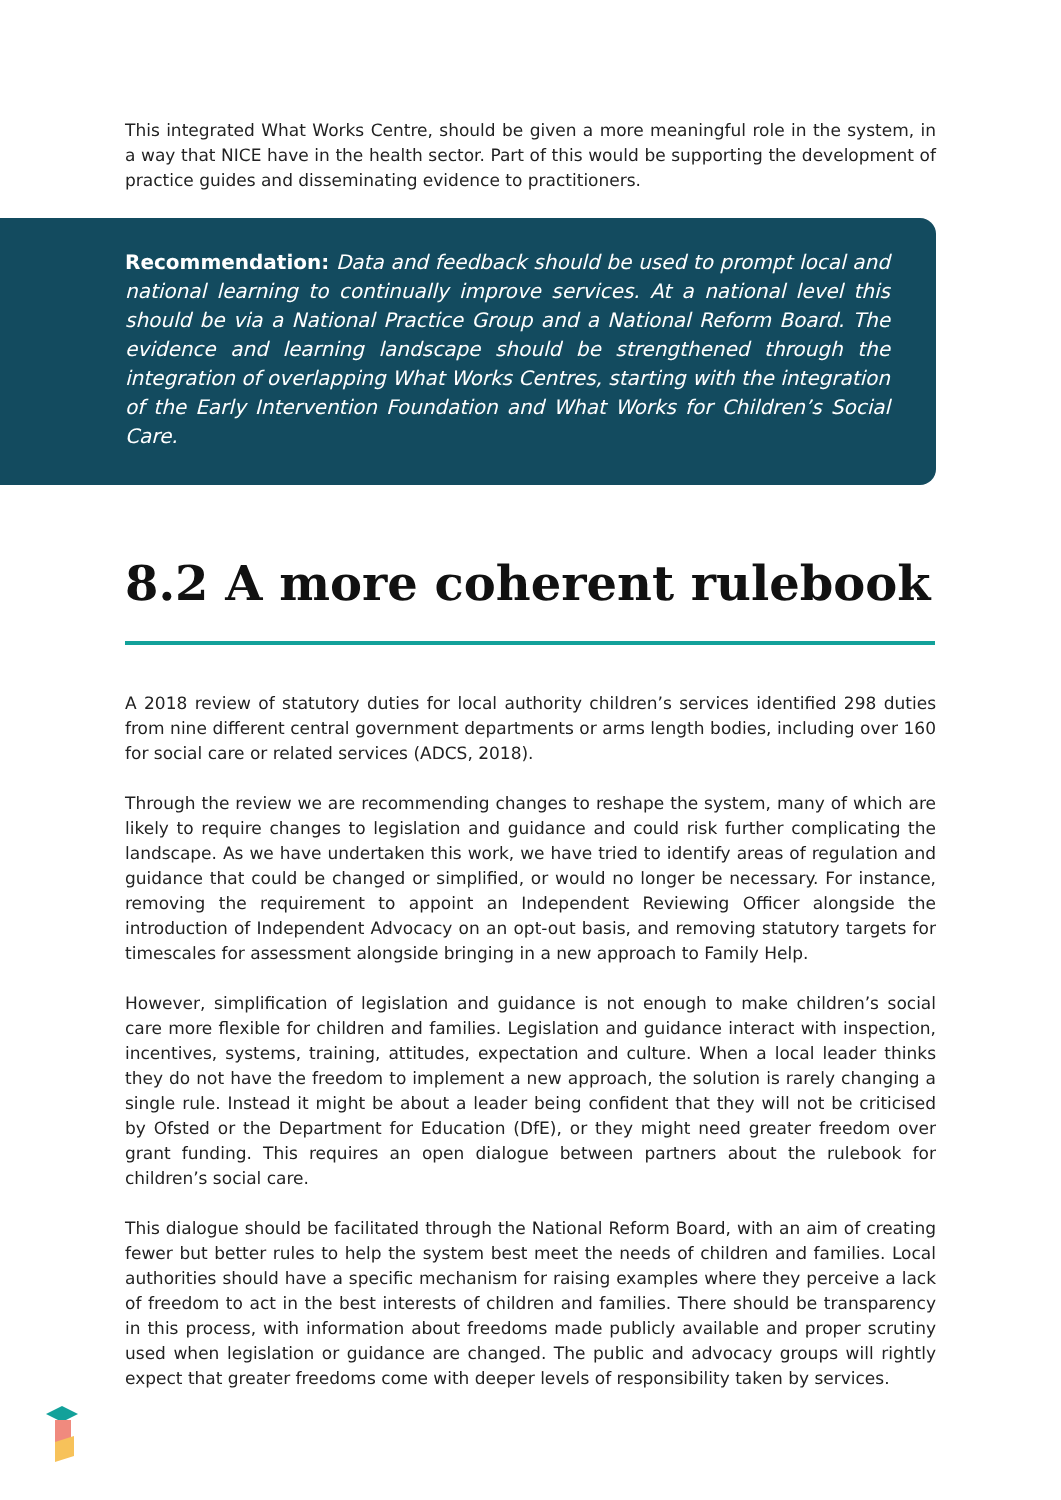This integrated What Works Centre, should be given a more meaningful role in the system, in a way that NICE have in the health sector. Part of this would be supporting the development of practice guides and disseminating evidence to practitioners.
Recommendation: Data and feedback should be used to prompt local and national learning to continually improve services. At a national level this should be via a National Practice Group and a National Reform Board. The evidence and learning landscape should be strengthened through the integration of overlapping What Works Centres, starting with the integration of the Early Intervention Foundation and What Works for Children’s Social Care.
8.2 A more coherent rulebook
A 2018 review of statutory duties for local authority children’s services identified 298 duties from nine different central government departments or arms length bodies, including over 160 for social care or related services (ADCS, 2018).
Through the review we are recommending changes to reshape the system, many of which are likely to require changes to legislation and guidance and could risk further complicating the landscape. As we have undertaken this work, we have tried to identify areas of regulation and guidance that could be changed or simplified, or would no longer be necessary. For instance, removing the requirement to appoint an Independent Reviewing Officer alongside the introduction of Independent Advocacy on an opt-out basis, and removing statutory targets for timescales for assessment alongside bringing in a new approach to Family Help.
However, simplification of legislation and guidance is not enough to make children’s social care more flexible for children and families. Legislation and guidance interact with inspection, incentives, systems, training, attitudes, expectation and culture. When a local leader thinks they do not have the freedom to implement a new approach, the solution is rarely changing a single rule. Instead it might be about a leader being confident that they will not be criticised by Ofsted or the Department for Education (DfE), or they might need greater freedom over grant funding. This requires an open dialogue between partners about the rulebook for children’s social care.
This dialogue should be facilitated through the National Reform Board, with an aim of creating fewer but better rules to help the system best meet the needs of children and families. Local authorities should have a specific mechanism for raising examples where they perceive a lack of freedom to act in the best interests of children and families. There should be transparency in this process, with information about freedoms made publicly available and proper scrutiny used when legislation or guidance are changed. The public and advocacy groups will rightly expect that greater freedoms come with deeper levels of responsibility taken by services.